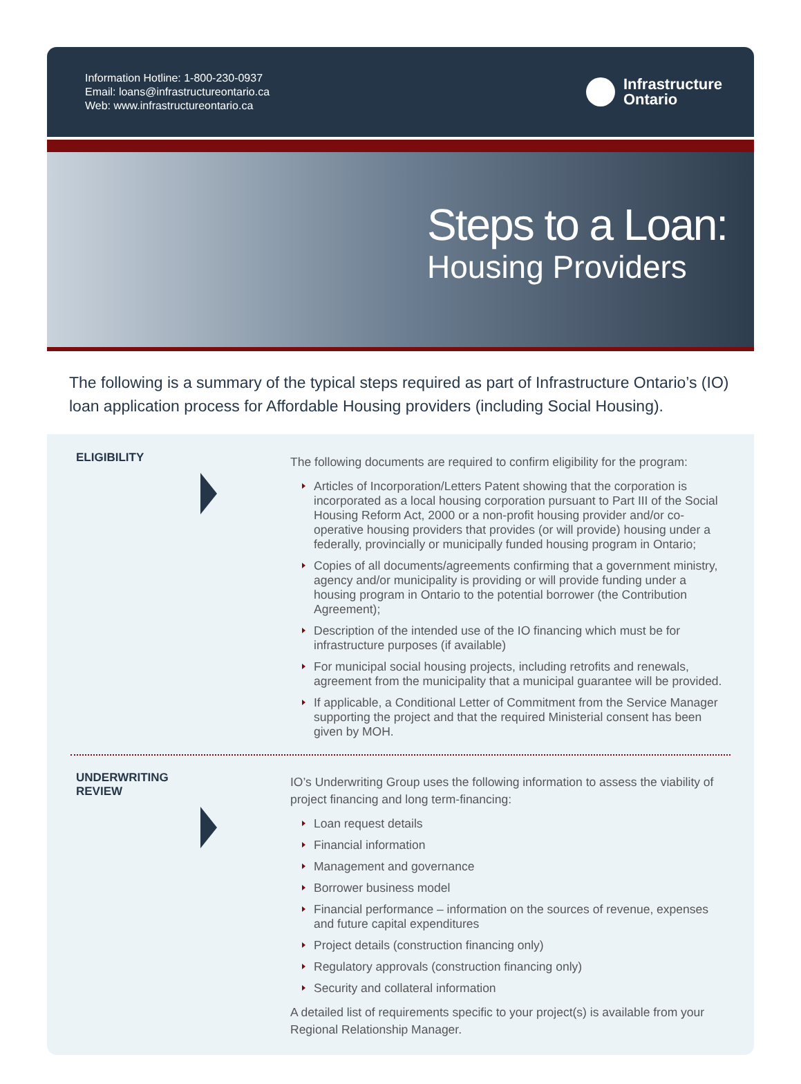Information Hotline: 1-800-230-0937
Email: loans@infrastructureontario.ca
Web: www.infrastructureontario.ca
Infrastructure
Ontario
Steps to a Loan:
Housing Providers
The following is a summary of the typical steps required as part of Infrastructure Ontario’s (IO) loan application process for Affordable Housing providers (including Social Housing).
ELIGIBILITY
The following documents are required to confirm eligibility for the program:
Articles of Incorporation/Letters Patent showing that the corporation is incorporated as a local housing corporation pursuant to Part III of the Social Housing Reform Act, 2000 or a non-profit housing provider and/or co-operative housing providers that provides (or will provide) housing under a federally, provincially or municipally funded housing program in Ontario;
Copies of all documents/agreements confirming that a government ministry, agency and/or municipality is providing or will provide funding under a housing program in Ontario to the potential borrower (the Contribution Agreement);
Description of the intended use of the IO financing which must be for infrastructure purposes (if available)
For municipal social housing projects, including retrofits and renewals, agreement from the municipality that a municipal guarantee will be provided.
If applicable, a Conditional Letter of Commitment from the Service Manager supporting the project and that the required Ministerial consent has been given by MOH.
UNDERWRITING
REVIEW
IO’s Underwriting Group uses the following information to assess the viability of project financing and long term-financing:
Loan request details
Financial information
Management and governance
Borrower business model
Financial performance – information on the sources of revenue, expenses and future capital expenditures
Project details (construction financing only)
Regulatory approvals (construction financing only)
Security and collateral information
A detailed list of requirements specific to your project(s) is available from your Regional Relationship Manager.